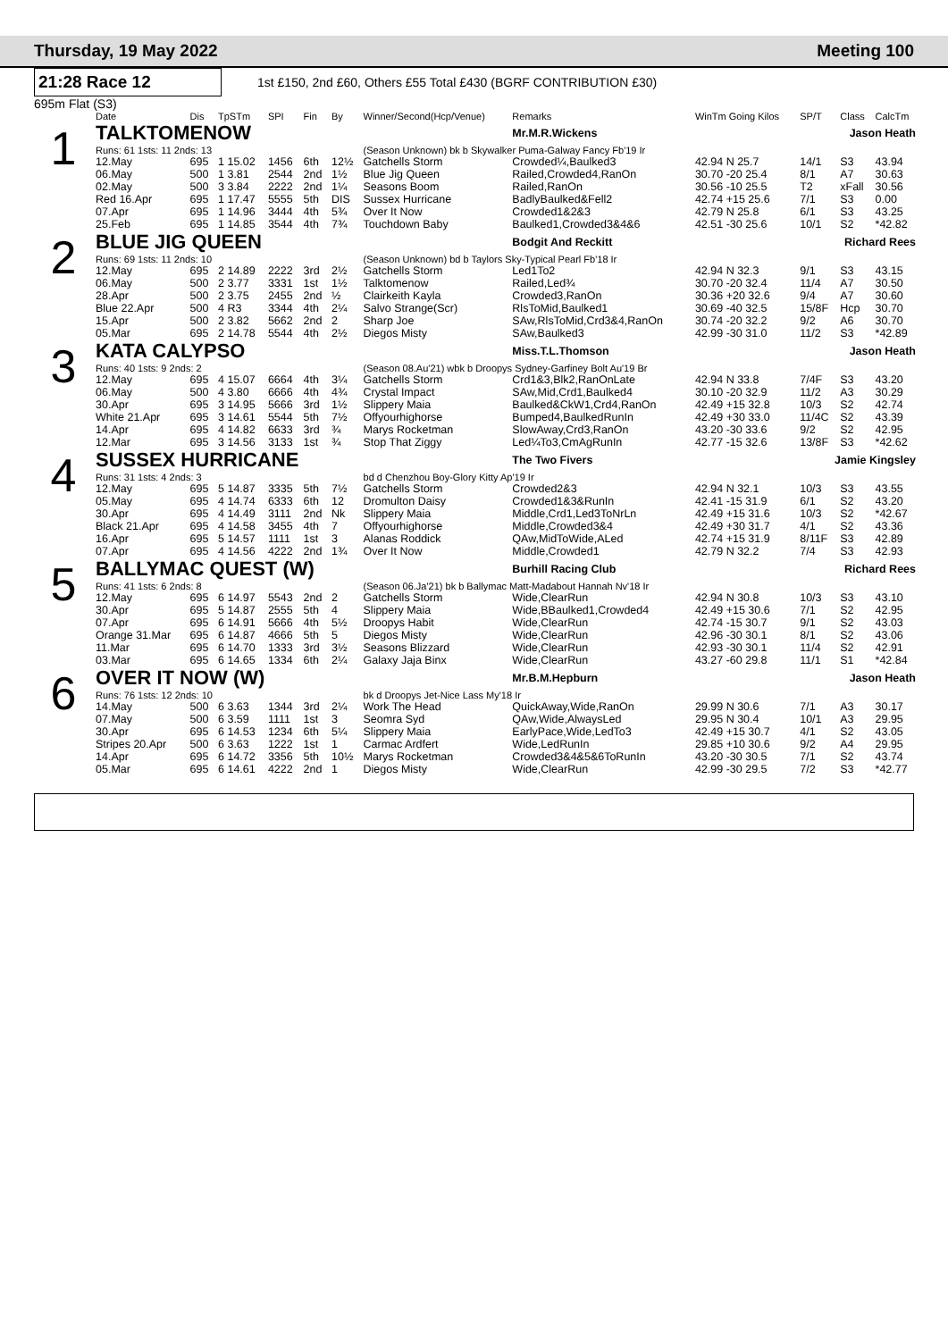Thursday, 19 May 2022 Meeting 100
21:28 Race 12
1st £150, 2nd £60, Others £55 Total £430 (BGRF CONTRIBUTION £30)
695m Flat (S3)
| | Date | Dis | TpSTm | SPI | Fin | By | Winner/Second(Hcp/Venue) | Remarks | WinTm Going Kilos | SP/T | Class | CalcTm |
| --- | --- | --- | --- | --- | --- | --- | --- | --- | --- | --- | --- | --- |
| 1 | TALKTOMENOW | | | | | | | Mr.M.R.Wickens | | Jason Heath | | |
| | Runs: 61 1sts: 11 2nds: 13 | | | | | | (Season Unknown) bk b Skywalker Puma-Galway Fancy Fb'19 Ir | | | | | |
| | 12.May | 695 | 1 15.02 | 1456 | 6th | 12½ | Gatchells Storm | Crowded¼,Baulked3 | 42.94 N 25.7 | 14/1 | S3 | 43.94 |
| | 06.May | 500 | 1 3.81 | 2544 | 2nd | 1½ | Blue Jig Queen | Railed,Crowded4,RanOn | 30.70 -20 25.4 | 8/1 | A7 | 30.63 |
| | 02.May | 500 | 3 3.84 | 2222 | 2nd | 1¼ | Seasons Boom | Railed,RanOn | 30.56 -10 25.5 | T2 | xFall | 30.56 |
| | Red 16.Apr | 695 | 1 17.47 | 5555 | 5th | DIS | Sussex Hurricane | BadlyBaulked&Fell2 | 42.74 +15 25.6 | 7/1 | S3 | 0.00 |
| | 07.Apr | 695 | 1 14.96 | 3444 | 4th | 5¾ | Over It Now | Crowded1&2&3 | 42.79 N 25.8 | 6/1 | S3 | 43.25 |
| | 25.Feb | 695 | 1 14.85 | 3544 | 4th | 7¾ | Touchdown Baby | Baulked1,Crowded3&4&6 | 42.51 -30 25.6 | 10/1 | S2 | *42.82 |
| 2 | BLUE JIG QUEEN | | | | | | | Bodgit And Reckitt | | Richard Rees | | |
| | Runs: 69 1sts: 11 2nds: 10 | | | | | | (Season Unknown) bd b Taylors Sky-Typical Pearl Fb'18 Ir | | | | | |
| | 12.May | 695 | 2 14.89 | 2222 | 3rd | 2½ | Gatchells Storm | Led1To2 | 42.94 N 32.3 | 9/1 | S3 | 43.15 |
| | 06.May | 500 | 2 3.77 | 3331 | 1st | 1½ | Talktomenow | Railed,Led¾ | 30.70 -20 32.4 | 11/4 | A7 | 30.50 |
| | 28.Apr | 500 | 2 3.75 | 2455 | 2nd | ½ | Clairkeith Kayla | Crowded3,RanOn | 30.36 +20 32.6 | 9/4 | A7 | 30.60 |
| | Blue 22.Apr | 500 | 4 R3 | 3344 | 4th | 2¼ | Salvo Strange(Scr) | RlsToMid,Baulked1 | 30.69 -40 32.5 | 15/8F | Hcp | 30.70 |
| | 15.Apr | 500 | 2 3.82 | 5662 | 2nd | 2 | Sharp Joe | SAw,RlsToMid,Crd3&4,RanOn | 30.74 -20 32.2 | 9/2 | A6 | 30.70 |
| | 05.Mar | 695 | 2 14.78 | 5544 | 4th | 2½ | Diegos Misty | SAw,Baulked3 | 42.99 -30 31.0 | 11/2 | S3 | *42.89 |
| 3 | KATA CALYPSO | | | | | | | Miss.T.L.Thomson | | Jason Heath | | |
| | Runs: 40 1sts: 9 2nds: 2 | | | | | | (Season 08.Au'21) wbk b Droopys Sydney-Garfiney Bolt Au'19 Br | | | | | |
| | 12.May | 695 | 4 15.07 | 6664 | 4th | 3¼ | Gatchells Storm | Crd1&3,Blk2,RanOnLate | 42.94 N 33.8 | 7/4F | S3 | 43.20 |
| | 06.May | 500 | 4 3.80 | 6666 | 4th | 4¾ | Crystal Impact | SAw,Mid,Crd1,Baulked4 | 30.10 -20 32.9 | 11/2 | A3 | 30.29 |
| | 30.Apr | 695 | 3 14.95 | 5666 | 3rd | 1½ | Slippery Maia | Baulked&CkW1,Crd4,RanOn | 42.49 +15 32.8 | 10/3 | S2 | 42.74 |
| | White 21.Apr | 695 | 3 14.61 | 5544 | 5th | 7½ | Offyourhighorse | Bumped4,BaulkedRunIn | 42.49 +30 33.0 | 11/4C | S2 | 43.39 |
| | 14.Apr | 695 | 4 14.82 | 6633 | 3rd | ¾ | Marys Rocketman | SlowAway,Crd3,RanOn | 43.20 -30 33.6 | 9/2 | S2 | 42.95 |
| | 12.Mar | 695 | 3 14.56 | 3133 | 1st | ¾ | Stop That Ziggy | Led¼To3,CmAgRunIn | 42.77 -15 32.6 | 13/8F | S3 | *42.62 |
| 4 | SUSSEX HURRICANE | | | | | | | The Two Fivers | | Jamie Kingsley | | |
| | Runs: 31 1sts: 4 2nds: 3 | | | | | | bd d Chenzhou Boy-Glory Kitty Ap'19 Ir | | | | | |
| | 12.May | 695 | 5 14.87 | 3335 | 5th | 7½ | Gatchells Storm | Crowded2&3 | 42.94 N 32.1 | 10/3 | S3 | 43.55 |
| | 05.May | 695 | 4 14.74 | 6333 | 6th | 12 | Dromulton Daisy | Crowded1&3&RunIn | 42.41 -15 31.9 | 6/1 | S2 | 43.20 |
| | 30.Apr | 695 | 4 14.49 | 3111 | 2nd | Nk | Slippery Maia | Middle,Crd1,Led3ToNrLn | 42.49 +15 31.6 | 10/3 | S2 | *42.67 |
| | Black 21.Apr | 695 | 4 14.58 | 3455 | 4th | 7 | Offyourhighorse | Middle,Crowded3&4 | 42.49 +30 31.7 | 4/1 | S2 | 43.36 |
| | 16.Apr | 695 | 5 14.57 | 1111 | 1st | 3 | Alanas Roddick | QAw,MidToWide,ALed | 42.74 +15 31.9 | 8/11F | S3 | 42.89 |
| | 07.Apr | 695 | 4 14.56 | 4222 | 2nd | 1¾ | Over It Now | Middle,Crowded1 | 42.79 N 32.2 | 7/4 | S3 | 42.93 |
| 5 | BALLYMAC QUEST (W) | | | | | | | Burhill Racing Club | | Richard Rees | | |
| | Runs: 41 1sts: 6 2nds: 8 | | | | | | (Season 06.Ja'21) bk b Ballymac Matt-Madabout Hannah Nv'18 Ir | | | | | |
| | 12.May | 695 | 6 14.97 | 5543 | 2nd | 2 | Gatchells Storm | Wide,ClearRun | 42.94 N 30.8 | 10/3 | S3 | 43.10 |
| | 30.Apr | 695 | 5 14.87 | 2555 | 5th | 4 | Slippery Maia | Wide,BBaulked1,Crowded4 | 42.49 +15 30.6 | 7/1 | S2 | 42.95 |
| | 07.Apr | 695 | 6 14.91 | 5666 | 4th | 5½ | Droopys Habit | Wide,ClearRun | 42.74 -15 30.7 | 9/1 | S2 | 43.03 |
| | Orange 31.Mar | 695 | 6 14.87 | 4666 | 5th | 5 | Diegos Misty | Wide,ClearRun | 42.96 -30 30.1 | 8/1 | S2 | 43.06 |
| | 11.Mar | 695 | 6 14.70 | 1333 | 3rd | 3½ | Seasons Blizzard | Wide,ClearRun | 42.93 -30 30.1 | 11/4 | S2 | 42.91 |
| | 03.Mar | 695 | 6 14.65 | 1334 | 6th | 2¼ | Galaxy Jaja Binx | Wide,ClearRun | 43.27 -60 29.8 | 11/1 | S1 | *42.84 |
| 6 | OVER IT NOW (W) | | | | | | | Mr.B.M.Hepburn | | Jason Heath | | |
| | Runs: 76 1sts: 12 2nds: 10 | | | | | | bk d Droopys Jet-Nice Lass My'18 Ir | | | | | |
| | 14.May | 500 | 6 3.63 | 1344 | 3rd | 2¼ | Work The Head | QuickAway,Wide,RanOn | 29.99 N 30.6 | 7/1 | A3 | 30.17 |
| | 07.May | 500 | 6 3.59 | 1111 | 1st | 3 | Seomra Syd | QAw,Wide,AlwaysLed | 29.95 N 30.4 | 10/1 | A3 | 29.95 |
| | 30.Apr | 695 | 6 14.53 | 1234 | 6th | 5¼ | Slippery Maia | EarlyPace,Wide,LedTo3 | 42.49 +15 30.7 | 4/1 | S2 | 43.05 |
| | Stripes 20.Apr | 500 | 6 3.63 | 1222 | 1st | 1 | Carmac Ardfert | Wide,LedRunIn | 29.85 +10 30.6 | 9/2 | A4 | 29.95 |
| | 14.Apr | 695 | 6 14.72 | 3356 | 5th | 10½ | Marys Rocketman | Crowded3&4&5&6ToRunIn | 43.20 -30 30.5 | 7/1 | S2 | 43.74 |
| | 05.Mar | 695 | 6 14.61 | 4222 | 2nd | 1 | Diegos Misty | Wide,ClearRun | 42.99 -30 29.5 | 7/2 | S3 | *42.77 |